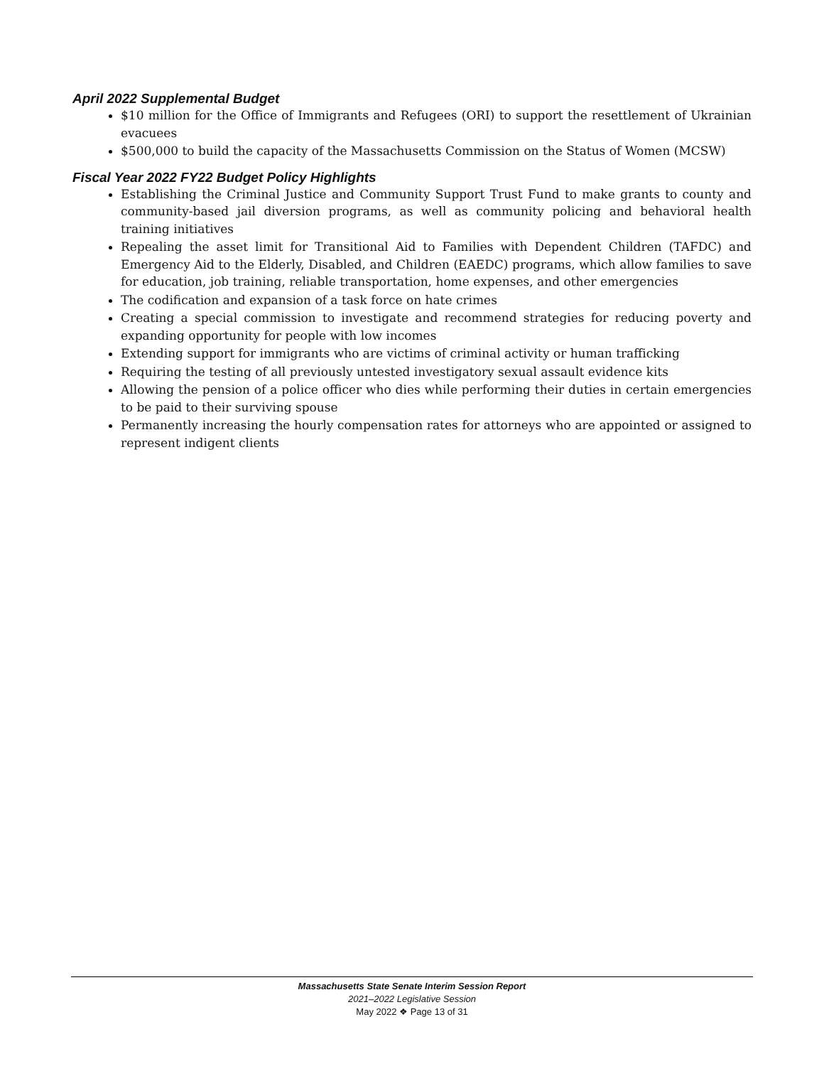April 2022 Supplemental Budget
$10 million for the Office of Immigrants and Refugees (ORI) to support the resettlement of Ukrainian evacuees
$500,000 to build the capacity of the Massachusetts Commission on the Status of Women (MCSW)
Fiscal Year 2022 FY22 Budget Policy Highlights
Establishing the Criminal Justice and Community Support Trust Fund to make grants to county and community-based jail diversion programs, as well as community policing and behavioral health training initiatives
Repealing the asset limit for Transitional Aid to Families with Dependent Children (TAFDC) and Emergency Aid to the Elderly, Disabled, and Children (EAEDC) programs, which allow families to save for education, job training, reliable transportation, home expenses, and other emergencies
The codification and expansion of a task force on hate crimes
Creating a special commission to investigate and recommend strategies for reducing poverty and expanding opportunity for people with low incomes
Extending support for immigrants who are victims of criminal activity or human trafficking
Requiring the testing of all previously untested investigatory sexual assault evidence kits
Allowing the pension of a police officer who dies while performing their duties in certain emergencies to be paid to their surviving spouse
Permanently increasing the hourly compensation rates for attorneys who are appointed or assigned to represent indigent clients
Massachusetts State Senate Interim Session Report
2021–2022 Legislative Session
May 2022 ❖ Page 13 of 31